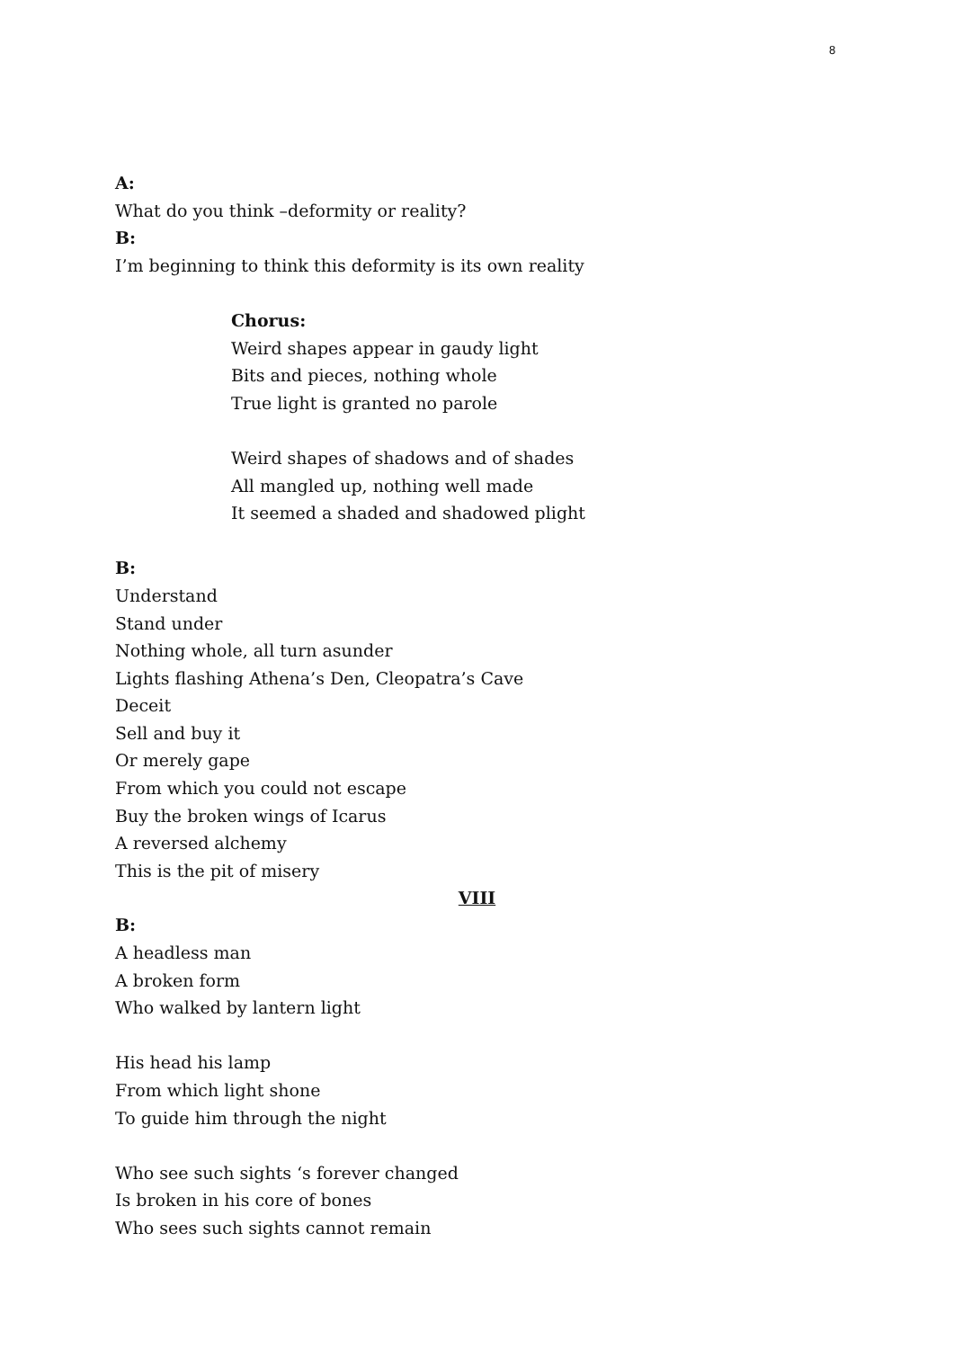8
A:
What do you think –deformity or reality?
B:
I’m beginning to think this deformity is its own reality
Chorus:
Weird shapes appear in gaudy light
Bits and pieces, nothing whole
True light is granted no parole
Weird shapes of shadows and of shades
All mangled up, nothing well made
It seemed a shaded and shadowed plight
B:
Understand
Stand under
Nothing whole, all turn asunder
Lights flashing Athena’s Den, Cleopatra’s Cave
Deceit
Sell and buy it
Or merely gape
From which you could not escape
Buy the broken wings of Icarus
A reversed alchemy
This is the pit of misery
VIII
B:
A headless man
A broken form
Who walked by lantern light
His head his lamp
From which light shone
To guide him through the night
Who see such sights ‘s forever changed
Is broken in his core of bones
Who sees such sights cannot remain